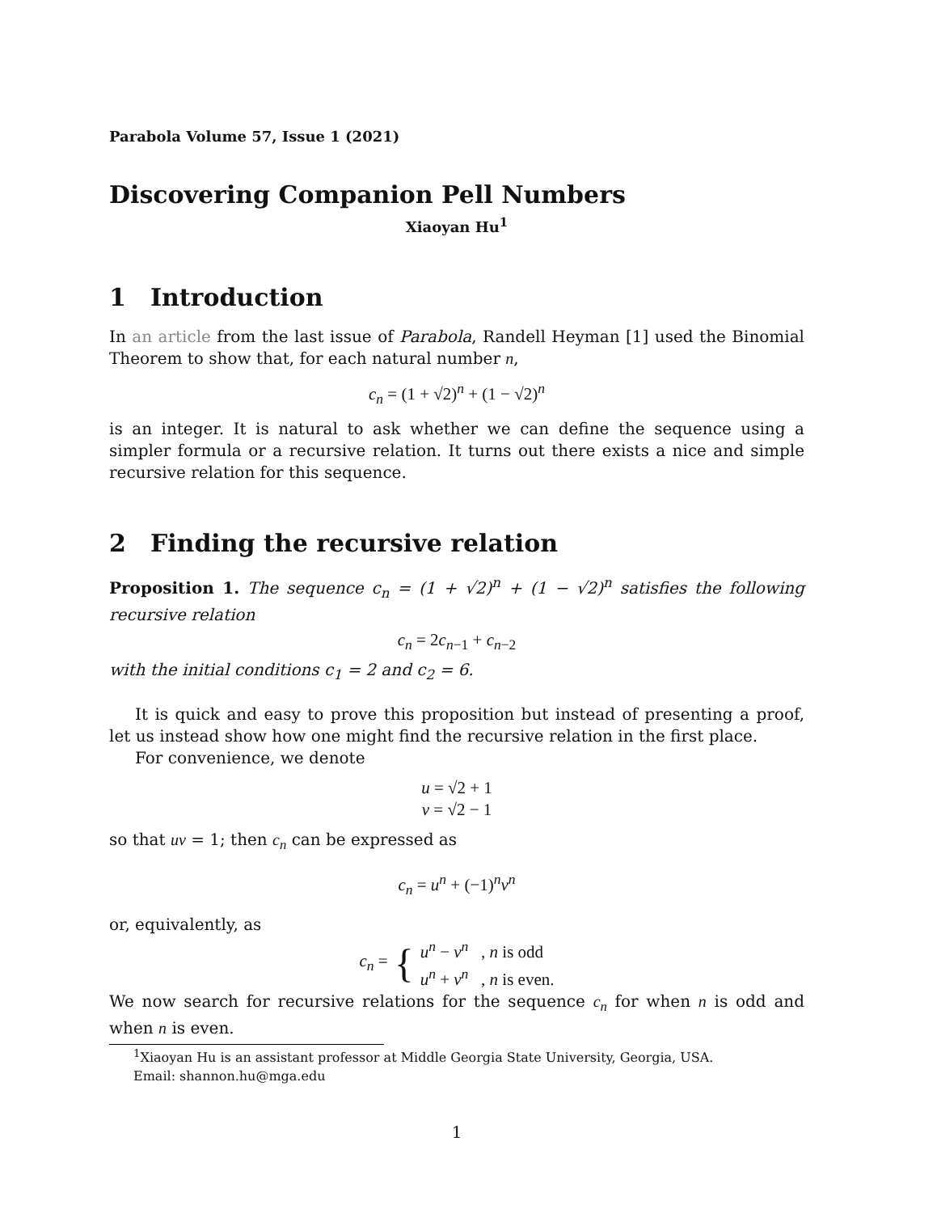Parabola Volume 57, Issue 1 (2021)
Discovering Companion Pell Numbers
Xiaoyan Hu<sup>1</sup>
1 Introduction
In an article from the last issue of Parabola, Randell Heyman [1] used the Binomial Theorem to show that, for each natural number n,
c<sub>n</sub> = (1 + √2)<sup>n</sup> + (1 − √2)<sup>n</sup>
is an integer. It is natural to ask whether we can define the sequence using a simpler formula or a recursive relation. It turns out there exists a nice and simple recursive relation for this sequence.
2 Finding the recursive relation
Proposition 1. The sequence c<sub>n</sub> = (1 + √2)<sup>n</sup> + (1 − √2)<sup>n</sup> satisfies the following recursive relation
c<sub>n</sub> = 2c<sub>n−1</sub> + c<sub>n−2</sub>
with the initial conditions c<sub>1</sub> = 2 and c<sub>2</sub> = 6.
It is quick and easy to prove this proposition but instead of presenting a proof, let us instead show how one might find the recursive relation in the first place.
For convenience, we denote
u = √2 + 1
v = √2 − 1
so that uv = 1; then c<sub>n</sub> can be expressed as
c<sub>n</sub> = u<sup>n</sup> + (−1)<sup>n</sup>v<sup>n</sup>
or, equivalently, as
c<sub>n</sub> = { u<sup>n</sup> − v<sup>n</sup> , n is odd
u<sup>n</sup> + v<sup>n</sup> , n is even.
We now search for recursive relations for the sequence c<sub>n</sub> for when n is odd and when n is even.
<sup>1</sup> Xiaoyan Hu is an assistant professor at Middle Georgia State University, Georgia, USA.
Email: shannon.hu@mga.edu
1